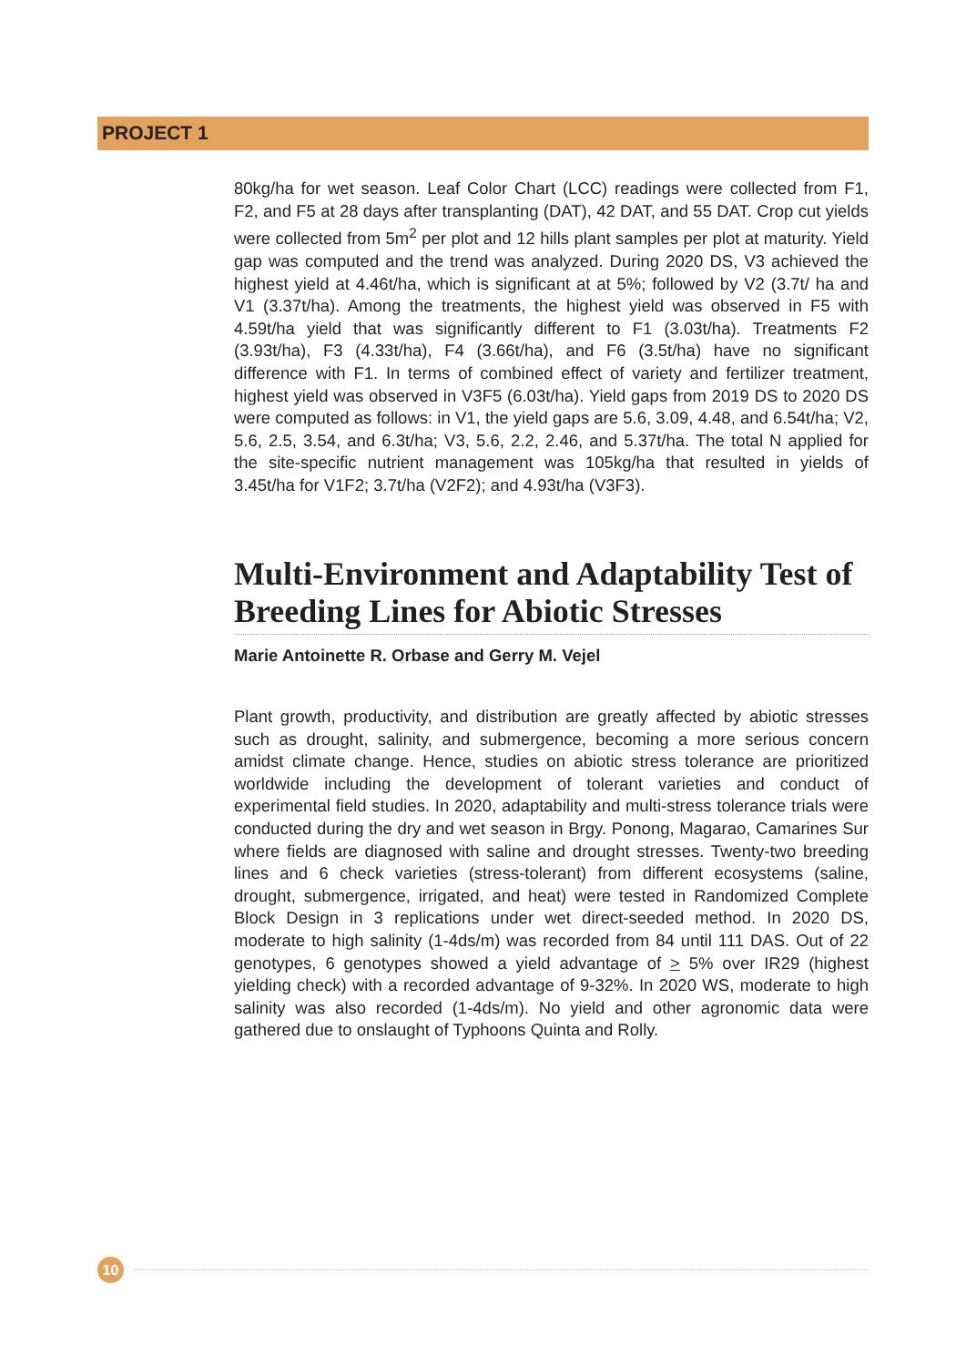PROJECT 1
80kg/ha for wet season. Leaf Color Chart (LCC) readings were collected from F1, F2, and F5 at 28 days after transplanting (DAT), 42 DAT, and 55 DAT. Crop cut yields were collected from 5m<sup>2</sup> per plot and 12 hills plant samples per plot at maturity. Yield gap was computed and the trend was analyzed. During 2020 DS, V3 achieved the highest yield at 4.46t/ha, which is significant at at 5%; followed by V2 (3.7t/ ha and V1 (3.37t/ha). Among the treatments, the highest yield was observed in F5 with 4.59t/ha yield that was significantly different to F1 (3.03t/ha). Treatments F2 (3.93t/ha), F3 (4.33t/ha), F4 (3.66t/ha), and F6 (3.5t/ha) have no significant difference with F1. In terms of combined effect of variety and fertilizer treatment, highest yield was observed in V3F5 (6.03t/ha). Yield gaps from 2019 DS to 2020 DS were computed as follows: in V1, the yield gaps are 5.6, 3.09, 4.48, and 6.54t/ha; V2, 5.6, 2.5, 3.54, and 6.3t/ha; V3, 5.6, 2.2, 2.46, and 5.37t/ha. The total N applied for the site-specific nutrient management was 105kg/ha that resulted in yields of 3.45t/ha for V1F2; 3.7t/ha (V2F2); and 4.93t/ha (V3F3).
Multi-Environment and Adaptability Test of Breeding Lines for Abiotic Stresses
Marie Antoinette R. Orbase and Gerry M. Vejel
Plant growth, productivity, and distribution are greatly affected by abiotic stresses such as drought, salinity, and submergence, becoming a more serious concern amidst climate change. Hence, studies on abiotic stress tolerance are prioritized worldwide including the development of tolerant varieties and conduct of experimental field studies. In 2020, adaptability and multi-stress tolerance trials were conducted during the dry and wet season in Brgy. Ponong, Magarao, Camarines Sur where fields are diagnosed with saline and drought stresses. Twenty-two breeding lines and 6 check varieties (stress-tolerant) from different ecosystems (saline, drought, submergence, irrigated, and heat) were tested in Randomized Complete Block Design in 3 replications under wet direct-seeded method. In 2020 DS, moderate to high salinity (1-4ds/m) was recorded from 84 until 111 DAS. Out of 22 genotypes, 6 genotypes showed a yield advantage of > 5% over IR29 (highest yielding check) with a recorded advantage of 9-32%. In 2020 WS, moderate to high salinity was also recorded (1-4ds/m). No yield and other agronomic data were gathered due to onslaught of Typhoons Quinta and Rolly.
10